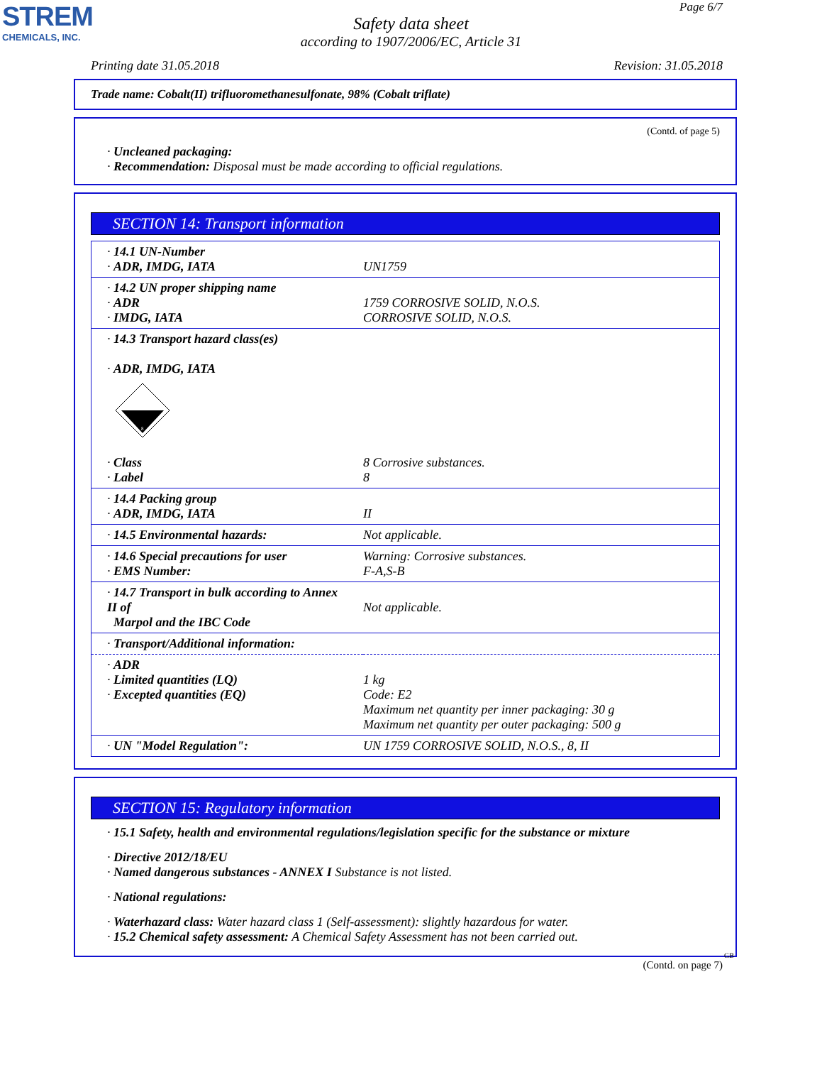STREM
CHEMICALS, INC.
Page 6/7
Safety data sheet
according to 1907/2006/EC, Article 31
Printing date 31.05.2018 Revision: 31.05.2018
Trade name: Cobalt(II) trifluoromethanesulfonate, 98% (Cobalt triflate)
(Contd. of page 5)
· Uncleaned packaging:
· Recommendation: Disposal must be made according to official regulations.
SECTION 14: Transport information
| · 14.1 UN-Number · ADR, IMDG, IATA | UN1759 |
| · 14.2 UN proper shipping name · ADR · IMDG, IATA | 1759 CORROSIVE SOLID, N.O.S. CORROSIVE SOLID, N.O.S. |
| · 14.3 Transport hazard class(es) · ADR, IMDG, IATA 8 · Class · Label | 8 Corrosive substances. 8 |
| · 14.4 Packing group · ADR, IMDG, IATA | II |
| · 14.5 Environmental hazards: | Not applicable. |
| · 14.6 Special precautions for user · EMS Number: | Warning: Corrosive substances. F-A,S-B |
| · 14.7 Transport in bulk according to Annex II of Marpol and the IBC Code | Not applicable. |
| · Transport/Additional information: | |
| · ADR · Limited quantities (LQ) · Excepted quantities (EQ) | 1 kg Code: E2 Maximum net quantity per inner packaging: 30 g Maximum net quantity per outer packaging: 500 g |
| · UN "Model Regulation": | UN 1759 CORROSIVE SOLID, N.O.S., 8, II |
SECTION 15: Regulatory information
· 15.1 Safety, health and environmental regulations/legislation specific for the substance or mixture
· Directive 2012/18/EU
· Named dangerous substances - ANNEX I Substance is not listed.
· National regulations:
· Waterhazard class: Water hazard class 1 (Self-assessment): slightly hazardous for water.
· 15.2 Chemical safety assessment: A Chemical Safety Assessment has not been carried out.
GB
(Contd. on page 7)